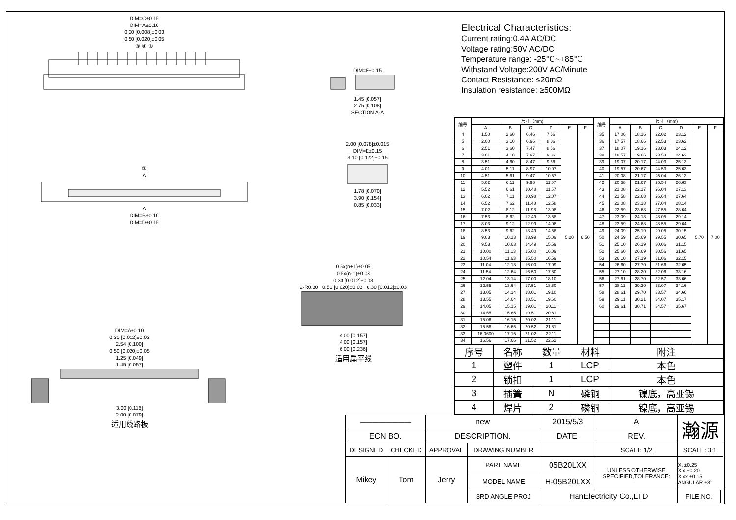DIM=C±0.15
DIM=A±0.10
0.20 [0.008]±0.03
0.50 [0.020]±0.05
③ ④ ①
DIM=F±0.15
1.45 [0.057]
2.75 [0.108]
SECTION A-A
②
A
A
DIM=B±0.10
DIM=D±0.15
2.00 [0.078]±0.015
DIM=E±0.15
3.10 [0.122]±0.15
1.78 [0.070]
3.90 [0.154]
0.85 [0.033]
DIM=A±0.10
0.30 [0.012]±0.03
2.54 [0.100]
0.50 [0.020]±0.05
1.25 [0.049]
1.45 [0.057]
3.00 [0.118]
2.00 [0.079]
适用线路板
0.5x(n+1)±0.05
0.5x(n-1)±0.03
0.30 [0.012]±0.03
2-R0.30 0.50 [0.020]±0.03 0.30 [0.012]±0.03
4.00 [0.157]
4.00 [0.157]
6.00 [0.236]
适用扁平线
Electrical Characteristics:
Current rating:0.4A AC/DC
Voltage rating:50V AC/DC
Temperature range: -25℃~+85℃
Withstand Voltage:200V AC/Minute
Contact Resistance: ≤20mΩ
Insulation resistance: ≥500MΩ
| 编号 | 尺寸（mm) | | | | | | 编号 | 尺寸（mm) | | | | | |
| --- | --- | --- | --- | --- | --- | --- | --- | --- | --- | --- | --- | --- | --- |
| | A | B | C | D | E | F | | A | B | C | D | E | F |
| 4 | 1.50 | 2.60 | 6.46 | 7.56 | 5.20 | 6.50 | 35 | 17.06 | 18.16 | 22.02 | 23.12 | 5.70 | 7.00 |
| 5 | 2.00 | 3.10 | 6.96 | 8.06 | | | 36 | 17.57 | 18.66 | 22.53 | 23.62 | | |
| 6 | 2.51 | 3.60 | 7.47 | 8.56 | | | 37 | 18.07 | 19.16 | 23.03 | 24.12 | | |
| 7 | 3.01 | 4.10 | 7.97 | 9.06 | | | 38 | 18.57 | 19.66 | 23.53 | 24.62 | | |
| 8 | 3.51 | 4.60 | 8.47 | 9.56 | | | 39 | 19.07 | 20.17 | 24.03 | 25.13 | | |
| 9 | 4.01 | 5.11 | 8.97 | 10.07 | | | 40 | 19.57 | 20.67 | 24.53 | 25.63 | | |
| 10 | 4.51 | 5.61 | 9.47 | 10.57 | | | 41 | 20.08 | 21.17 | 25.04 | 26.13 | | |
| 11 | 5.02 | 6.11 | 9.98 | 11.07 | | | 42 | 20.58 | 21.67 | 25.54 | 26.63 | | |
| 12 | 5.52 | 6.61 | 10.48 | 11.57 | | | 43 | 21.08 | 22.17 | 26.04 | 27.13 | | |
| 13 | 6.02 | 7.11 | 10.98 | 12.07 | | | 44 | 21.58 | 22.68 | 26.64 | 27.64 | | |
| 14 | 6.52 | 7.62 | 11.48 | 12.58 | | | 45 | 22.08 | 23.18 | 27.04 | 28.14 | | |
| 15 | 7.02 | 8.12 | 11.98 | 13.08 | | | 46 | 22.59 | 23.68 | 27.55 | 28.64 | | |
| 16 | 7.53 | 8.62 | 12.49 | 13.58 | | | 47 | 23.09 | 24.18 | 28.05 | 29.14 | | |
| 17 | 8.03 | 9.12 | 12.99 | 14.08 | | | 48 | 23.59 | 24.68 | 28.55 | 29.64 | | |
| 18 | 8.53 | 9.62 | 13.49 | 14.58 | | | 49 | 24.09 | 25.19 | 29.05 | 30.15 | | |
| 19 | 9.03 | 10.13 | 13.99 | 15.09 | | | 50 | 24.59 | 25.69 | 29.55 | 30.65 | | |
| 20 | 9.53 | 10.63 | 14.49 | 15.59 | | | 51 | 25.10 | 26.19 | 30.06 | 31.15 | | |
| 21 | 10.00 | 11.13 | 15.00 | 16.09 | | | 52 | 25.60 | 26.69 | 30.56 | 31.65 | | |
| 22 | 10.54 | 11.63 | 15.50 | 16.59 | | | 53 | 26.10 | 27.19 | 31.06 | 32.15 | | |
| 23 | 11.04 | 12.13 | 16.00 | 17.09 | | | 54 | 26.60 | 27.70 | 31.66 | 32.65 | | |
| 24 | 11.54 | 12.64 | 16.50 | 17.60 | | | 55 | 27.10 | 28.20 | 32.06 | 33.16 | | |
| 25 | 12.04 | 13.14 | 17.00 | 18.10 | | | 56 | 27.61 | 28.70 | 32.57 | 33.66 | | |
| 26 | 12.55 | 13.64 | 17.51 | 18.60 | | | 57 | 28.11 | 29.20 | 33.07 | 34.16 | | |
| 27 | 13.05 | 14.14 | 18.01 | 19.10 | | | 58 | 28.61 | 29.70 | 33.57 | 34.66 | | |
| 28 | 13.55 | 14.64 | 18.51 | 19.60 | | | 59 | 29.11 | 30.21 | 34.07 | 35.17 | | |
| 29 | 14.05 | 15.15 | 19.01 | 20.11 | | | 60 | 29.61 | 30.71 | 34.57 | 35.67 | | |
| 30 | 14.55 | 15.65 | 19.51 | 20.61 | | | | | | | | | |
| 31 | 15.06 | 16.15 | 20.02 | 21.11 | | | | | | | | | |
| 32 | 15.56 | 16.65 | 20.52 | 21.61 | | | | | | | | | |
| 33 | 16.0600 | 17.15 | 21.02 | 22.11 | | | | | | | | | |
| 34 | 16.56 | 17.66 | 21.52 | 22.62 | | | | | | | | | |
| 序号 | 名称 | 数量 | 材料 | 附注 |
| --- | --- | --- | --- | --- |
| 1 | 塑件 | 1 | LCP | 本色 |
| 2 | 锁扣 | 1 | LCP | 本色 |
| 3 | 插簧 | N | 磷铜 | 镍底，高亚锡 |
| 4 | 焊片 | 2 | 磷铜 | 镍底，高亚锡 |
| ———————— | | new | | 2015/5/3 | | A | 瀚源 | |
| ECN BO. | | DESCRIPTION. | | DATE. | | REV. | | |
| DESIGNED | CHECKED | APPROVAL | DRAWING NUMBER | | | SCALT: 1/2 | SCALE: 3:1 | |
| Mikey | Tom | Jerry | PART NAME | 05B20LXX | UNLESS OTHERWISE SPECIFIED,TOLERANCE: | | X. ±0.25 X.x ±0.20 X.xx ±0.15 ANGULAR ±3° | |
| | | | MODEL NAME | H-05B20LXX | | | | |
| | | | 3RD ANGLE PROJ | HanElectricity Co.,LTD | | | FILE.NO. | |